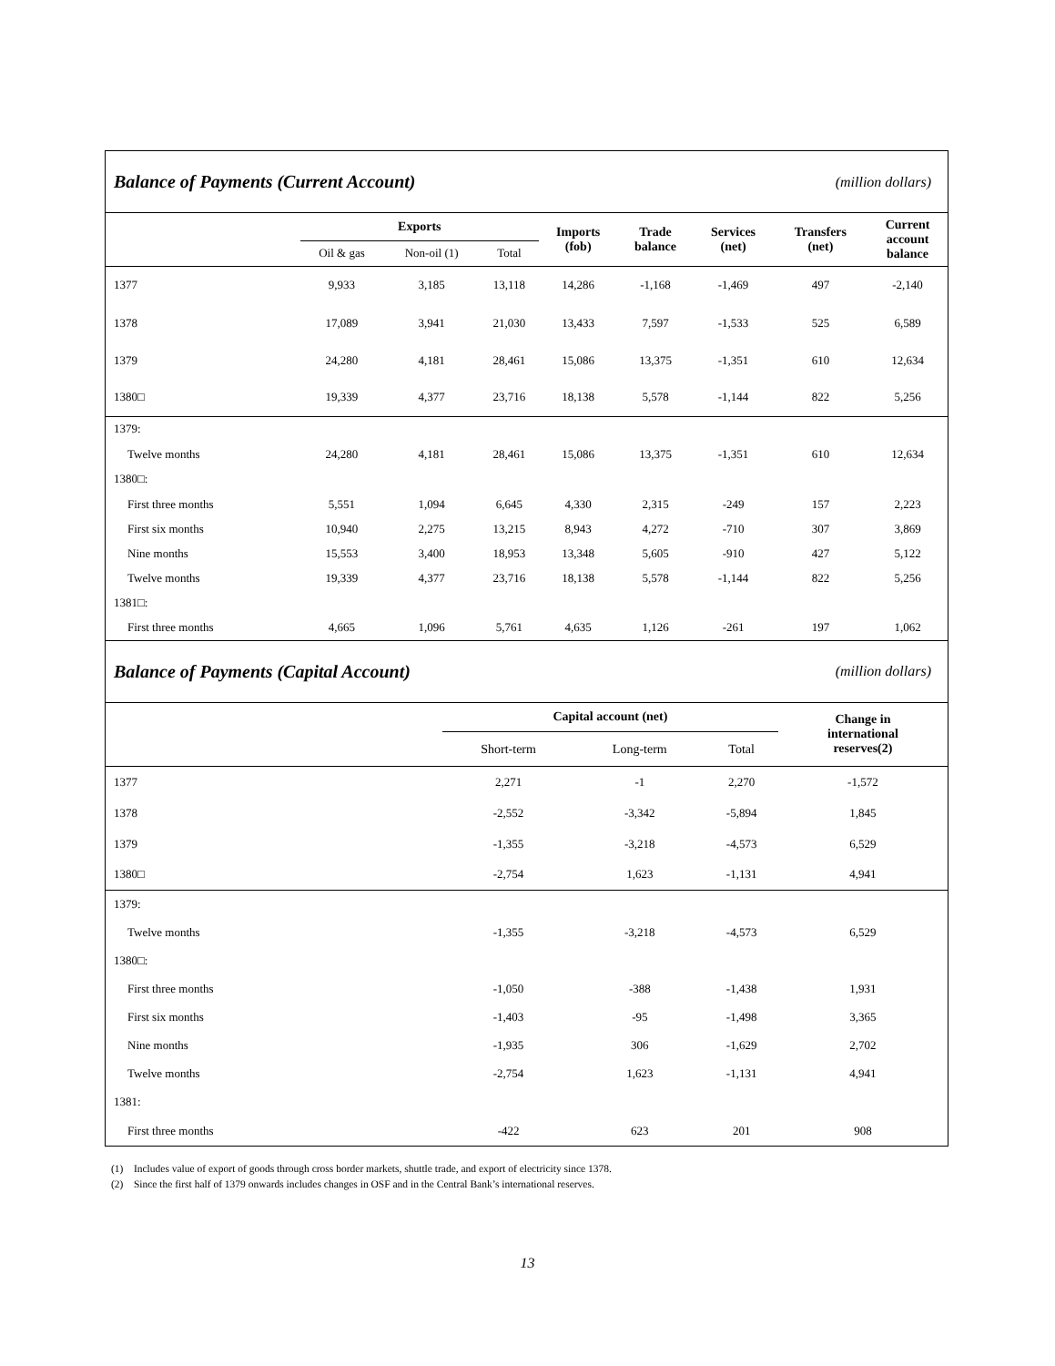Balance of Payments (Current Account) (million dollars)
| | Exports | | | Imports (fob) | Trade balance | Services (net) | Transfers (net) | Current account balance |
| --- | --- | --- | --- | --- | --- | --- | --- | --- |
| | Oil & gas | Non-oil (1) | Total | | | | | |
| 1377 | 9,933 | 3,185 | 13,118 | 14,286 | -1,168 | -1,469 | 497 | -2,140 |
| 1378 | 17,089 | 3,941 | 21,030 | 13,433 | 7,597 | -1,533 | 525 | 6,589 |
| 1379 | 24,280 | 4,181 | 28,461 | 15,086 | 13,375 | -1,351 | 610 | 12,634 |
| 1380□ | 19,339 | 4,377 | 23,716 | 18,138 | 5,578 | -1,144 | 822 | 5,256 |
| 1379: | | | | | | | | |
| Twelve months | 24,280 | 4,181 | 28,461 | 15,086 | 13,375 | -1,351 | 610 | 12,634 |
| 1380□: | | | | | | | | |
| First three months | 5,551 | 1,094 | 6,645 | 4,330 | 2,315 | -249 | 157 | 2,223 |
| First six months | 10,940 | 2,275 | 13,215 | 8,943 | 4,272 | -710 | 307 | 3,869 |
| Nine months | 15,553 | 3,400 | 18,953 | 13,348 | 5,605 | -910 | 427 | 5,122 |
| Twelve months | 19,339 | 4,377 | 23,716 | 18,138 | 5,578 | -1,144 | 822 | 5,256 |
| 1381□: | | | | | | | | |
| First three months | 4,665 | 1,096 | 5,761 | 4,635 | 1,126 | -261 | 197 | 1,062 |
Balance of Payments (Capital Account) (million dollars)
| | Capital account (net) | | | Change in international reserves(2) |
| --- | --- | --- | --- | --- |
| | Short-term | Long-term | Total | |
| 1377 | 2,271 | -1 | 2,270 | -1,572 |
| 1378 | -2,552 | -3,342 | -5,894 | 1,845 |
| 1379 | -1,355 | -3,218 | -4,573 | 6,529 |
| 1380□ | -2,754 | 1,623 | -1,131 | 4,941 |
| 1379: | | | | |
| Twelve months | -1,355 | -3,218 | -4,573 | 6,529 |
| 1380□: | | | | |
| First three months | -1,050 | -388 | -1,438 | 1,931 |
| First six months | -1,403 | -95 | -1,498 | 3,365 |
| Nine months | -1,935 | 306 | -1,629 | 2,702 |
| Twelve months | -2,754 | 1,623 | -1,131 | 4,941 |
| 1381: | | | | |
| First three months | -422 | 623 | 201 | 908 |
(1) Includes value of export of goods through cross border markets, shuttle trade, and export of electricity since 1378.
(2) Since the first half of 1379 onwards includes changes in OSF and in the Central Bank’s international reserves.
13